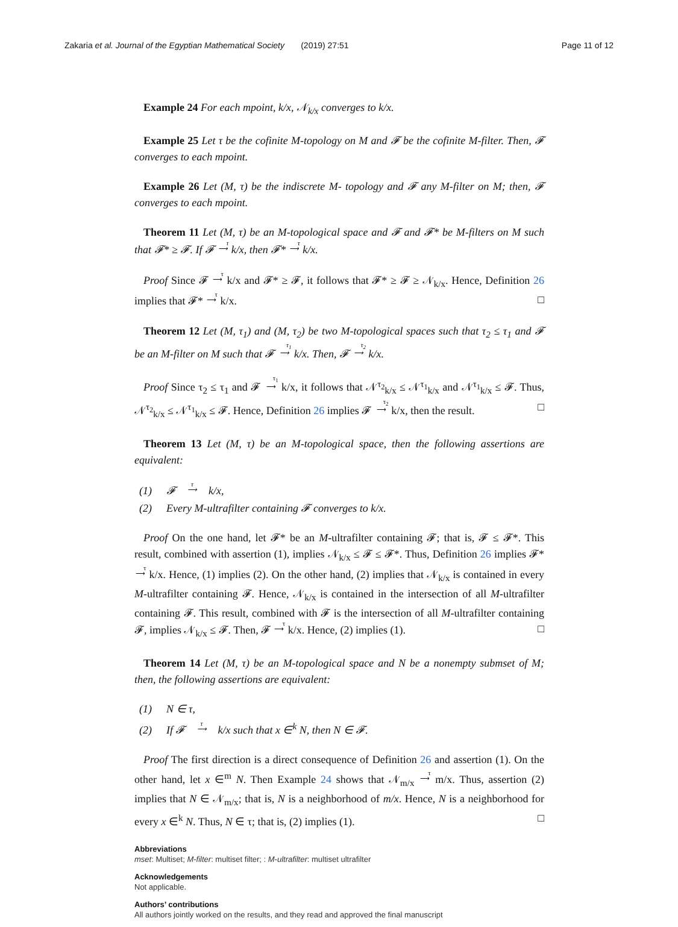Zakaria et al. Journal of the Egyptian Mathematical Society (2019) 27:51 Page 11 of 12
Example 24 For each mpoint, k/x, 𝒩<sub>k/x</sub> converges to k/x.
Example 25 Let τ be the cofinite M-topology on M and 𝓕 be the cofinite M-filter. Then, 𝓕 converges to each mpoint.
Example 26 Let (M, τ) be the indiscrete M- topology and 𝓕 any M-filter on M; then, 𝓕 converges to each mpoint.
Theorem 11 Let (M, τ) be an M-topological space and 𝓕 and 𝓕* be M-filters on M such that 𝓕* ≥ 𝓕. If 𝓕 τ
⟶ k/x, then 𝓕* τ
⟶ k/x.
Proof Since 𝓕 τ
⟶ k/x and 𝓕* ≥ 𝓕, it follows that 𝓕* ≥ 𝓕 ≥ 𝒩<sub>k/x</sub>. Hence, Definition 26 implies that 𝓕* τ
⟶ k/x. □
Theorem 12 Let (M, τ<sub>1</sub>) and (M, τ<sub>2</sub>) be two M-topological spaces such that τ<sub>2</sub> ≤ τ<sub>1</sub> and 𝓕 be an M-filter on M such that 𝓕 τ<sub>1</sub>
⟶ k/x. Then, 𝓕 τ<sub>2</sub>
⟶ k/x.
Proof Since τ<sub>2</sub> ≤ τ<sub>1</sub> and 𝓕 τ<sub>1</sub>
⟶ k/x, it follows that 𝒩<sup>τ<sub>2</sub></sup><sub>k/x</sub> ≤ 𝒩<sup>τ<sub>1</sub></sup><sub>k/x</sub> and 𝒩<sup>τ<sub>1</sub></sup><sub>k/x</sub> ≤ 𝓕. Thus, 𝒩<sup>τ<sub>2</sub></sup><sub>k/x</sub> ≤ 𝒩<sup>τ<sub>1</sub></sup><sub>k/x</sub> ≤ 𝓕. Hence, Definition 26 implies 𝓕 τ<sub>2</sub>
⟶ k/x, then the result. □
Theorem 13 Let (M, τ) be an M-topological space, then the following assertions are equivalent:
(1) 𝓕 τ
⟶ k/x,
(2) Every M-ultrafilter containing 𝓕 converges to k/x.
Proof On the one hand, let 𝓕* be an M-ultrafilter containing 𝓕; that is, 𝓕 ≤ 𝓕*. This result, combined with assertion (1), implies 𝒩<sub>k/x</sub> ≤ 𝓕 ≤ 𝓕*. Thus, Definition 26 implies 𝓕* τ
⟶ k/x. Hence, (1) implies (2). On the other hand, (2) implies that 𝒩<sub>k/x</sub> is contained in every M-ultrafilter containing 𝓕. Hence, 𝒩<sub>k/x</sub> is contained in the intersection of all M-ultrafilter containing 𝓕. This result, combined with 𝓕 is the intersection of all M-ultrafilter containing 𝓕, implies 𝒩<sub>k/x</sub> ≤ 𝓕. Then, 𝓕 τ
⟶ k/x. Hence, (2) implies (1). □
Theorem 14 Let (M, τ) be an M-topological space and N be a nonempty submset of M; then, the following assertions are equivalent:
(1) N ∈ τ,
(2) If 𝓕 τ
⟶ k/x such that x ∈<sup>k</sup> N, then N ∈ 𝓕.
Proof The first direction is a direct consequence of Definition 26 and assertion (1). On the other hand, let x ∈<sup>m</sup> N. Then Example 24 shows that 𝒩<sub>m/x</sub> τ
⟶ m/x. Thus, assertion (2) implies that N ∈ 𝒩<sub>m/x</sub>; that is, N is a neighborhood of m/x. Hence, N is a neighborhood for every x ∈<sup>k</sup> N. Thus, N ∈ τ; that is, (2) implies (1). □
Abbreviations
mset: Multiset; M-filter: multiset filter; : M-ultrafilter: multiset ultrafilter
Acknowledgements
Not applicable.
Authors’ contributions
All authors jointly worked on the results, and they read and approved the final manuscript